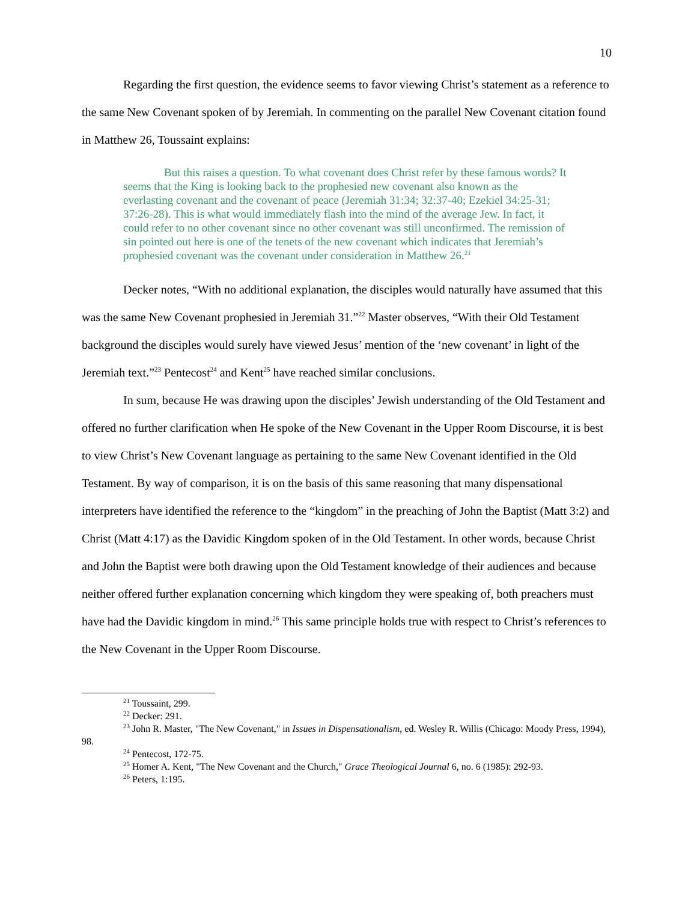10
Regarding the first question, the evidence seems to favor viewing Christ’s statement as a reference to the same New Covenant spoken of by Jeremiah. In commenting on the parallel New Covenant citation found in Matthew 26, Toussaint explains:
But this raises a question. To what covenant does Christ refer by these famous words? It seems that the King is looking back to the prophesied new covenant also known as the everlasting covenant and the covenant of peace (Jeremiah 31:34; 32:37-40; Ezekiel 34:25-31; 37:26-28). This is what would immediately flash into the mind of the average Jew. In fact, it could refer to no other covenant since no other covenant was still unconfirmed. The remission of sin pointed out here is one of the tenets of the new covenant which indicates that Jeremiah’s prophesied covenant was the covenant under consideration in Matthew 26.<sup>21</sup>
Decker notes, “With no additional explanation, the disciples would naturally have assumed that this was the same New Covenant prophesied in Jeremiah 31.”<sup>22</sup> Master observes, “With their Old Testament background the disciples would surely have viewed Jesus’ mention of the ‘new covenant’ in light of the Jeremiah text.”<sup>23</sup> Pentecost<sup>24</sup> and Kent<sup>25</sup> have reached similar conclusions.
In sum, because He was drawing upon the disciples’ Jewish understanding of the Old Testament and offered no further clarification when He spoke of the New Covenant in the Upper Room Discourse, it is best to view Christ’s New Covenant language as pertaining to the same New Covenant identified in the Old Testament. By way of comparison, it is on the basis of this same reasoning that many dispensational interpreters have identified the reference to the “kingdom” in the preaching of John the Baptist (Matt 3:2) and Christ (Matt 4:17) as the Davidic Kingdom spoken of in the Old Testament. In other words, because Christ and John the Baptist were both drawing upon the Old Testament knowledge of their audiences and because neither offered further explanation concerning which kingdom they were speaking of, both preachers must have had the Davidic kingdom in mind.<sup>26</sup> This same principle holds true with respect to Christ’s references to the New Covenant in the Upper Room Discourse.
<sup>21</sup> Toussaint, 299.
<sup>22</sup> Decker: 291.
<sup>23</sup> John R. Master, "The New Covenant," in Issues in Dispensationalism, ed. Wesley R. Willis (Chicago: Moody Press, 1994), 98.
<sup>24</sup> Pentecost, 172-75.
<sup>25</sup> Homer A. Kent, "The New Covenant and the Church," Grace Theological Journal 6, no. 6 (1985): 292-93.
<sup>26</sup> Peters, 1:195.